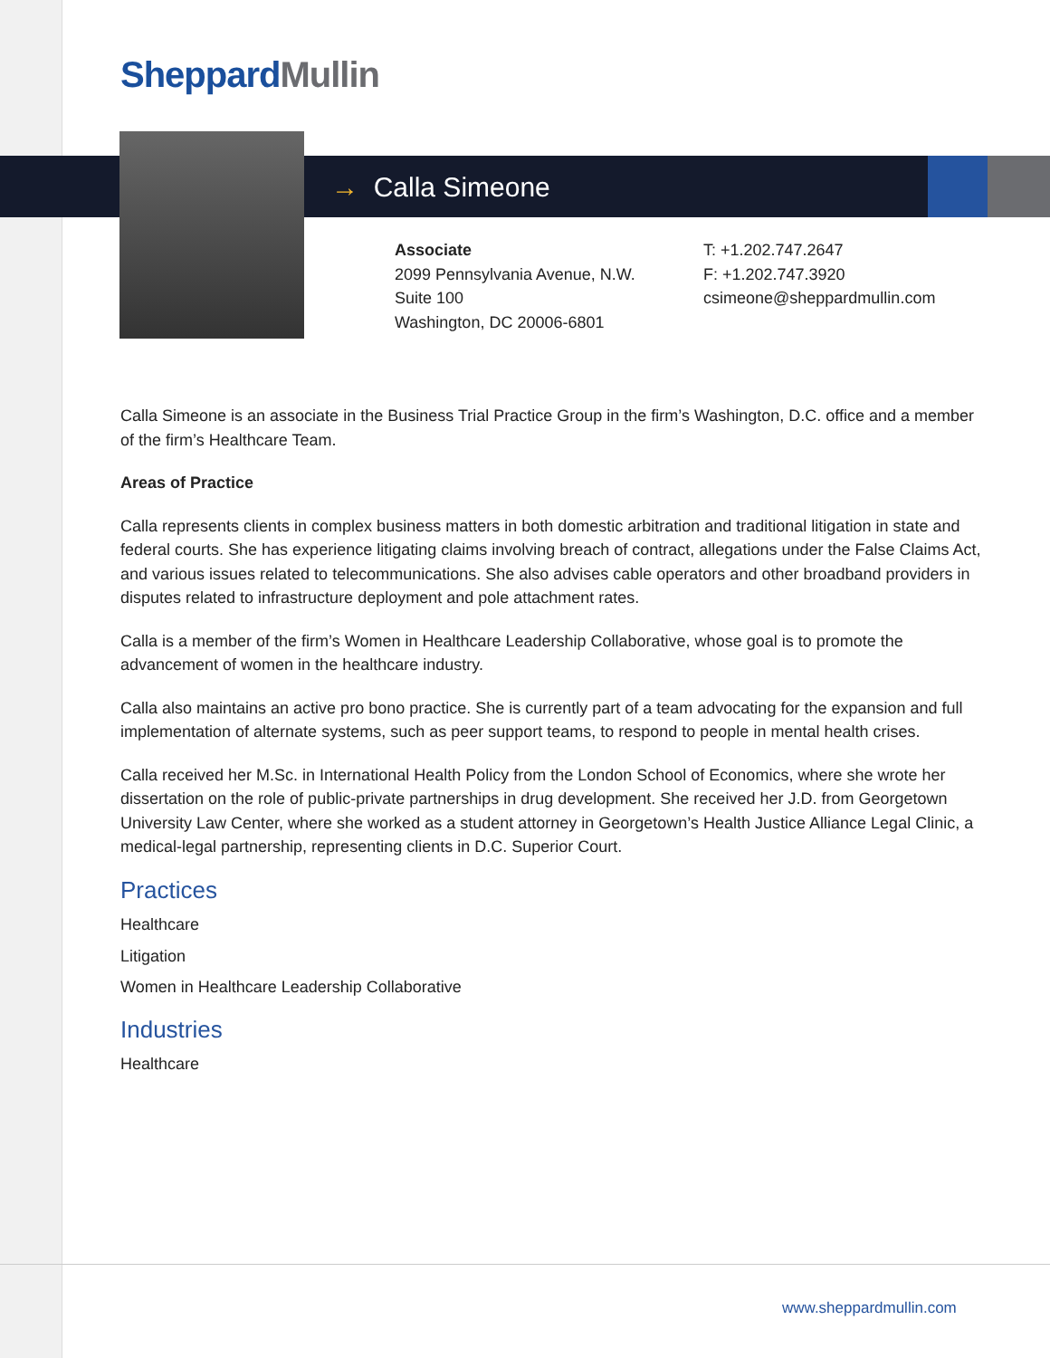Sheppard Mullin
→ Calla Simeone
Associate
2099 Pennsylvania Avenue, N.W.
Suite 100
Washington, DC 20006-6801
T: +1.202.747.2647
F: +1.202.747.3920
csimeone@sheppardmullin.com
Calla Simeone is an associate in the Business Trial Practice Group in the firm’s Washington, D.C. office and a member of the firm’s Healthcare Team.
Areas of Practice
Calla represents clients in complex business matters in both domestic arbitration and traditional litigation in state and federal courts. She has experience litigating claims involving breach of contract, allegations under the False Claims Act, and various issues related to telecommunications. She also advises cable operators and other broadband providers in disputes related to infrastructure deployment and pole attachment rates.
Calla is a member of the firm’s Women in Healthcare Leadership Collaborative, whose goal is to promote the advancement of women in the healthcare industry.
Calla also maintains an active pro bono practice. She is currently part of a team advocating for the expansion and full implementation of alternate systems, such as peer support teams, to respond to people in mental health crises.
Calla received her M.Sc. in International Health Policy from the London School of Economics, where she wrote her dissertation on the role of public-private partnerships in drug development. She received her J.D. from Georgetown University Law Center, where she worked as a student attorney in Georgetown’s Health Justice Alliance Legal Clinic, a medical-legal partnership, representing clients in D.C. Superior Court.
Practices
Healthcare
Litigation
Women in Healthcare Leadership Collaborative
Industries
Healthcare
www.sheppardmullin.com